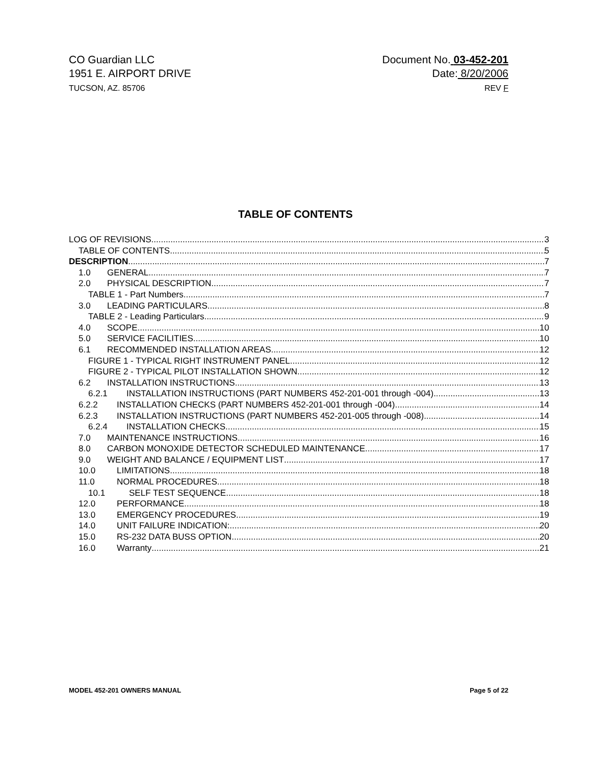CO Guardian LLC
1951 E. AIRPORT DRIVE
TUCSON, AZ. 85706
Document No. 03-452-201
Date: 8/20/2006
REV F
TABLE OF CONTENTS
LOG OF REVISIONS 3
TABLE OF CONTENTS 5
DESCRIPTION 7
1.0 GENERAL 7
2.0 PHYSICAL DESCRIPTION 7
TABLE 1 - Part Numbers 7
3.0 LEADING PARTICULARS 8
TABLE 2 - Leading Particulars 9
4.0 SCOPE 10
5.0 SERVICE FACILITIES 10
6.1 RECOMMENDED INSTALLATION AREAS 12
FIGURE 1 - TYPICAL RIGHT INSTRUMENT PANEL 12
FIGURE 2 - TYPICAL PILOT INSTALLATION SHOWN 12
6.2 INSTALLATION INSTRUCTIONS 13
6.2.1 INSTALLATION INSTRUCTIONS (PART NUMBERS 452-201-001 through -004) 13
6.2.2 INSTALLATION CHECKS (PART NUMBERS 452-201-001 through -004) 14
6.2.3 INSTALLATION INSTRUCTIONS (PART NUMBERS 452-201-005 through -008) 14
6.2.4 INSTALLATION CHECKS 15
7.0 MAINTENANCE INSTRUCTIONS 16
8.0 CARBON MONOXIDE DETECTOR SCHEDULED MAINTENANCE 17
9.0 WEIGHT AND BALANCE / EQUIPMENT LIST 17
10.0 LIMITATIONS 18
11.0 NORMAL PROCEDURES 18
10.1 SELF TEST SEQUENCE 18
12.0 PERFORMANCE 18
13.0 EMERGENCY PROCEDURES 19
14.0 UNIT FAILURE INDICATION: 20
15.0 RS-232 DATA BUSS OPTION 20
16.0 Warranty 21
MODEL 452-201 OWNERS MANUAL Page 5 of 22